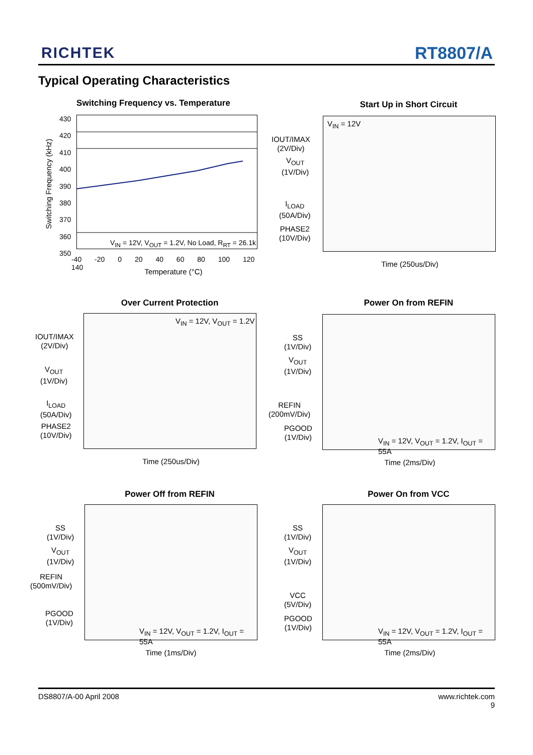RICHTEK RT8807/A
Typical Operating Characteristics
Switching Frequency vs. Temperature
V<sub>IN</sub> = 12V, V<sub>OUT</sub> = 1.2V, No Load, R<sub>RT</sub> = 26.1k
430
420
410
400
390
380
370
360
350
-40 -20 0 20 40 60 80 100 120 140
Temperature (°C)
Switching Frequency (kHz)
Start Up in Short Circuit
V<sub>IN</sub> = 12V
IOUT/IMAX
(2V/Div)
V<sub>OUT</sub>
(1V/Div)
I<sub>LOAD</sub>
(50A/Div)
PHASE2
(10V/Div)
Time (250us/Div)
Over Current Protection
V<sub>IN</sub> = 12V, V<sub>OUT</sub> = 1.2V
IOUT/IMAX
(2V/Div)
V<sub>OUT</sub>
(1V/Div)
I<sub>LOAD</sub>
(50A/Div)
PHASE2
(10V/Div)
Time (250us/Div)
Power On from REFIN
V<sub>IN</sub> = 12V, V<sub>OUT</sub> = 1.2V, I<sub>OUT</sub> = 55A
SS
(1V/Div)
V<sub>OUT</sub>
(1V/Div)
REFIN
(200mV/Div)
PGOOD
(1V/Div)
Time (2ms/Div)
Power Off from REFIN
V<sub>IN</sub> = 12V, V<sub>OUT</sub> = 1.2V, I<sub>OUT</sub> = 55A
SS
(1V/Div)
V<sub>OUT</sub>
(1V/Div)
REFIN
(500mV/Div)
PGOOD
(1V/Div)
Time (1ms/Div)
Power On from VCC
V<sub>IN</sub> = 12V, V<sub>OUT</sub> = 1.2V, I<sub>OUT</sub> = 55A
SS
(1V/Div)
V<sub>OUT</sub>
(1V/Div)
VCC
(5V/Div)
PGOOD
(1V/Div)
Time (2ms/Div)
DS8807/A-00 April 2008 www.richtek.com
9